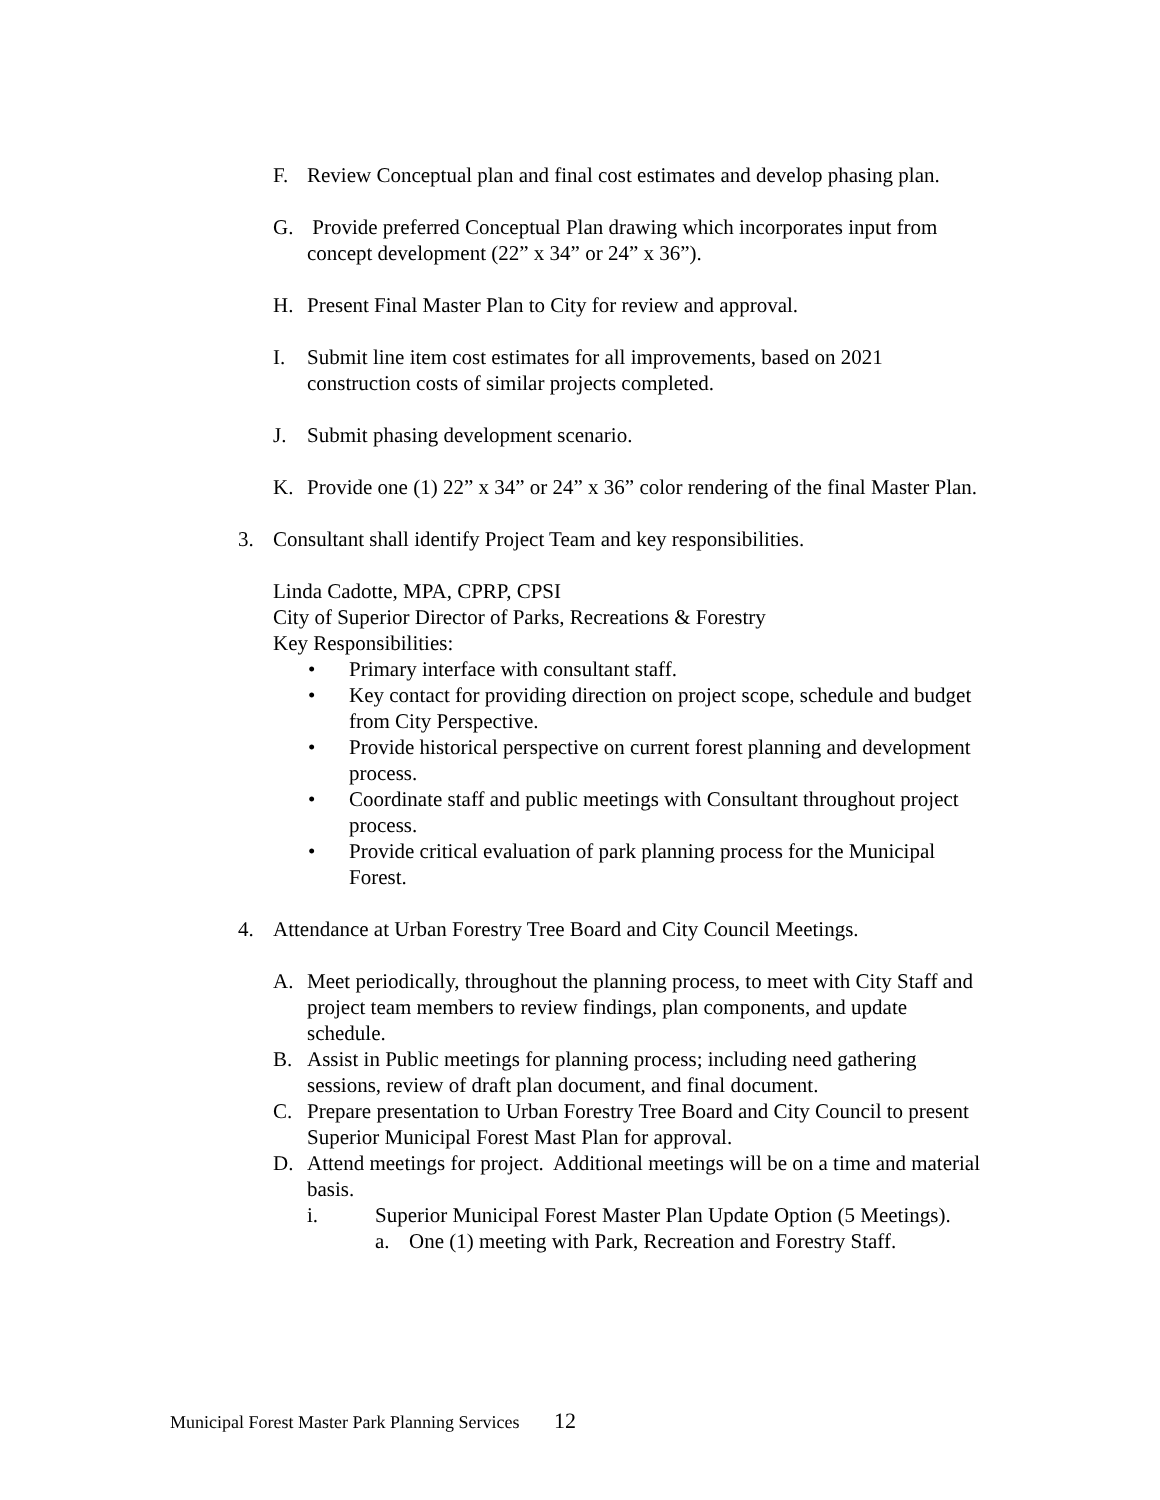F. Review Conceptual plan and final cost estimates and develop phasing plan.
G. Provide preferred Conceptual Plan drawing which incorporates input from concept development (22” x 34” or 24” x 36”).
H. Present Final Master Plan to City for review and approval.
I. Submit line item cost estimates for all improvements, based on 2021 construction costs of similar projects completed.
J. Submit phasing development scenario.
K. Provide one (1) 22” x 34” or 24” x 36” color rendering of the final Master Plan.
3. Consultant shall identify Project Team and key responsibilities.
Linda Cadotte, MPA, CPRP, CPSI
City of Superior Director of Parks, Recreations & Forestry
Key Responsibilities:
• Primary interface with consultant staff.
• Key contact for providing direction on project scope, schedule and budget from City Perspective.
• Provide historical perspective on current forest planning and development process.
• Coordinate staff and public meetings with Consultant throughout project process.
• Provide critical evaluation of park planning process for the Municipal Forest.
4. Attendance at Urban Forestry Tree Board and City Council Meetings.
A. Meet periodically, throughout the planning process, to meet with City Staff and project team members to review findings, plan components, and update schedule.
B. Assist in Public meetings for planning process; including need gathering sessions, review of draft plan document, and final document.
C. Prepare presentation to Urban Forestry Tree Board and City Council to present Superior Municipal Forest Mast Plan for approval.
D. Attend meetings for project. Additional meetings will be on a time and material basis.
i. Superior Municipal Forest Master Plan Update Option (5 Meetings).
a. One (1) meeting with Park, Recreation and Forestry Staff.
Municipal Forest Master Park Planning Services 12